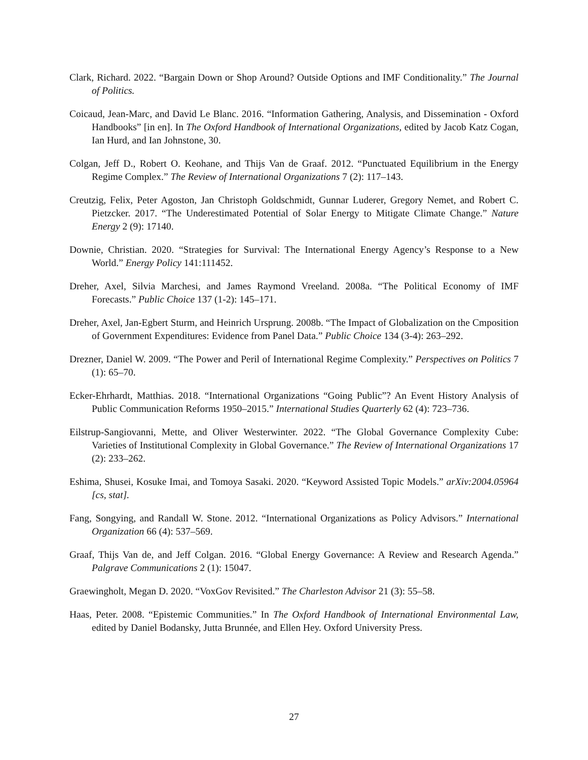Clark, Richard. 2022. “Bargain Down or Shop Around? Outside Options and IMF Conditionality.” The Journal of Politics.
Coicaud, Jean-Marc, and David Le Blanc. 2016. “Information Gathering, Analysis, and Dissemination - Oxford Handbooks” [in en]. In The Oxford Handbook of International Organizations, edited by Jacob Katz Cogan, Ian Hurd, and Ian Johnstone, 30.
Colgan, Jeff D., Robert O. Keohane, and Thijs Van de Graaf. 2012. “Punctuated Equilibrium in the Energy Regime Complex.” The Review of International Organizations 7 (2): 117–143.
Creutzig, Felix, Peter Agoston, Jan Christoph Goldschmidt, Gunnar Luderer, Gregory Nemet, and Robert C. Pietzcker. 2017. “The Underestimated Potential of Solar Energy to Mitigate Climate Change.” Nature Energy 2 (9): 17140.
Downie, Christian. 2020. “Strategies for Survival: The International Energy Agency’s Response to a New World.” Energy Policy 141:111452.
Dreher, Axel, Silvia Marchesi, and James Raymond Vreeland. 2008a. “The Political Economy of IMF Forecasts.” Public Choice 137 (1-2): 145–171.
Dreher, Axel, Jan-Egbert Sturm, and Heinrich Ursprung. 2008b. “The Impact of Globalization on the Cmposition of Government Expenditures: Evidence from Panel Data.” Public Choice 134 (3-4): 263–292.
Drezner, Daniel W. 2009. “The Power and Peril of International Regime Complexity.” Perspectives on Politics 7 (1): 65–70.
Ecker-Ehrhardt, Matthias. 2018. “International Organizations “Going Public”? An Event History Analysis of Public Communication Reforms 1950–2015.” International Studies Quarterly 62 (4): 723–736.
Eilstrup-Sangiovanni, Mette, and Oliver Westerwinter. 2022. “The Global Governance Complexity Cube: Varieties of Institutional Complexity in Global Governance.” The Review of International Organizations 17 (2): 233–262.
Eshima, Shusei, Kosuke Imai, and Tomoya Sasaki. 2020. “Keyword Assisted Topic Models.” arXiv:2004.05964 [cs, stat].
Fang, Songying, and Randall W. Stone. 2012. “International Organizations as Policy Advisors.” International Organization 66 (4): 537–569.
Graaf, Thijs Van de, and Jeff Colgan. 2016. “Global Energy Governance: A Review and Research Agenda.” Palgrave Communications 2 (1): 15047.
Graewingholt, Megan D. 2020. “VoxGov Revisited.” The Charleston Advisor 21 (3): 55–58.
Haas, Peter. 2008. “Epistemic Communities.” In The Oxford Handbook of International Environmental Law, edited by Daniel Bodansky, Jutta Brunnée, and Ellen Hey. Oxford University Press.
27